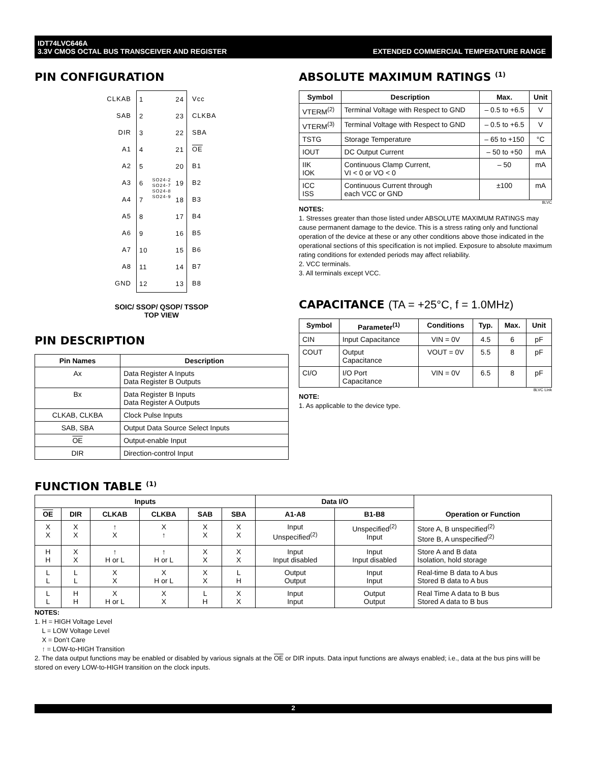IDT74LVC646A
3.3V CMOS OCTAL BUS TRANSCEIVER AND REGISTER
EXTENDED COMMERCIAL TEMPERATURE RANGE
PIN CONFIGURATION
CLKAB
SAB
DIR
A1
A2
A3
A4
A5
A6
A7
A8
GND
1
2
3
4
5
6
7
8
9
10
11
12
SO24-2
SO24-7
SO24-8
SO24-9
24
23
22
21
20
19
18
17
16
15
14
13
Vcc
CLKBA
SBA
OE
B1
B2
B3
B4
B5
B6
B7
B8
SOIC/ SSOP/ QSOP/ TSSOP
TOP VIEW
PIN DESCRIPTION
| Pin Names | Description |
| --- | --- |
| Ax | Data Register A Inputs Data Register B Outputs |
| Bx | Data Register B Inputs Data Register A Outputs |
| CLKAB, CLKBA | Clock Pulse Inputs |
| SAB, SBA | Output Data Source Select Inputs |
| OE | Output-enable Input |
| DIR | Direction-control Input |
ABSOLUTE MAXIMUM RATINGS <sup>(1)</sup>
| Symbol | Description | Max. | Unit |
| --- | --- | --- | --- |
| VTERM<sup>(2)</sup> | Terminal Voltage with Respect to GND | – 0.5 to +6.5 | V |
| VTERM<sup>(3)</sup> | Terminal Voltage with Respect to GND | – 0.5 to +6.5 | V |
| TSTG | Storage Temperature | – 65 to +150 | °C |
| IOUT | DC Output Current | – 50 to +50 | mA |
| IIK IOK | Continuous Clamp Current, VI < 0 or VO < 0 | – 50 | mA |
| ICC ISS | Continuous Current through each VCC or GND | ±100 | mA |
8LVC
NOTES:
1. Stresses greater than those listed under ABSOLUTE MAXIMUM RATINGS may cause permanent damage to the device. This is a stress rating only and functional operation of the device at these or any other conditions above those indicated in the operational sections of this specification is not implied. Exposure to absolute maximum rating conditions for extended periods may affect reliability.
2. VCC terminals.
3. All terminals except VCC.
CAPACITANCE (TA = +25°C, f = 1.0MHz)
| Symbol | Parameter<sup>(1)</sup> | Conditions | Typ. | Max. | Unit |
| --- | --- | --- | --- | --- | --- |
| CIN | Input Capacitance | VIN = 0V | 4.5 | 6 | pF |
| COUT | Output Capacitance | VOUT = 0V | 5.5 | 8 | pF |
| CI/O | I/O Port Capacitance | VIN = 0V | 6.5 | 8 | pF |
8LVC Link
NOTE:
1. As applicable to the device type.
FUNCTION TABLE <sup>(1)</sup>
| Inputs | | | | | | Data I/O | | Operation or Function |
| --- | --- | --- | --- | --- | --- | --- | --- | --- |
| OE | DIR | CLKAB | CLKBA | SAB | SBA | A1-A8 | B1-B8 | |
| X X | X X | ↑ X | X ↑ | X X | X X | Input Unspecified<sup>(2)</sup> | Unspecified<sup>(2)</sup> Input | Store A, B unspecified<sup>(2)</sup> Store B, A unspecified<sup>(2)</sup> |
| H H | X X | ↑ H or L | ↑ H or L | X X | X X | Input Input disabled | Input Input disabled | Store A and B data Isolation, hold storage |
| L L | L L | X X | X H or L | X X | L H | Output Output | Input Input | Real-time B data to A bus Stored B data to A bus |
| L L | H H | X H or L | X X | L H | X X | Input Input | Output Output | Real Time A data to B bus Stored A data to B bus |
NOTES:
1. H = HIGH Voltage Level
L = LOW Voltage Level
X = Don’t Care
↑ = LOW-to-HIGH Transition
2. The data output functions may be enabled or disabled by various signals at the OE or DIR inputs. Data input functions are always enabled; i.e., data at the bus pins willl be stored on every LOW-to-HIGH transition on the clock inputs.
2